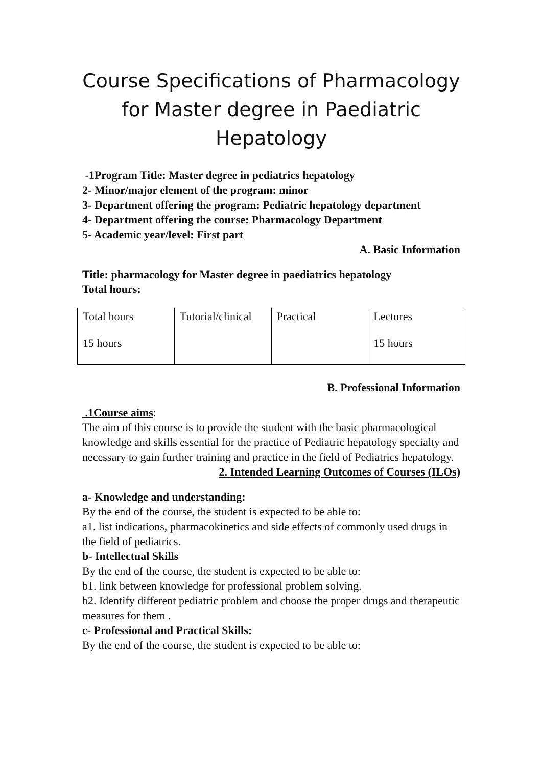Course Specifications of Pharmacology for Master degree in Paediatric Hepatology
-1Program Title: Master degree in pediatrics hepatology
2- Minor/major element of the program: minor
3- Department offering the program: Pediatric hepatology department
4- Department offering the course: Pharmacology Department
5- Academic year/level: First part
A. Basic Information
Title: pharmacology for Master degree in paediatrics hepatology
Total hours:
| Total hours | Tutorial/clinical | Practical | Lectures |
| 15 hours | | | 15 hours |
B. Professional Information
.1Course aims:
The aim of this course is to provide the student with the basic pharmacological knowledge and skills essential for the practice of Pediatric hepatology specialty and necessary to gain further training and practice in the field of Pediatrics hepatology.
2. Intended Learning Outcomes of Courses (ILOs)
a- Knowledge and understanding:
By the end of the course, the student is expected to be able to:
a1. list indications, pharmacokinetics and side effects of commonly used drugs in the field of pediatrics.
b- Intellectual Skills
By the end of the course, the student is expected to be able to:
b1. link between knowledge for professional problem solving.
b2. Identify different pediatric problem and choose the proper drugs and therapeutic measures for them .
c- Professional and Practical Skills:
By the end of the course, the student is expected to be able to: